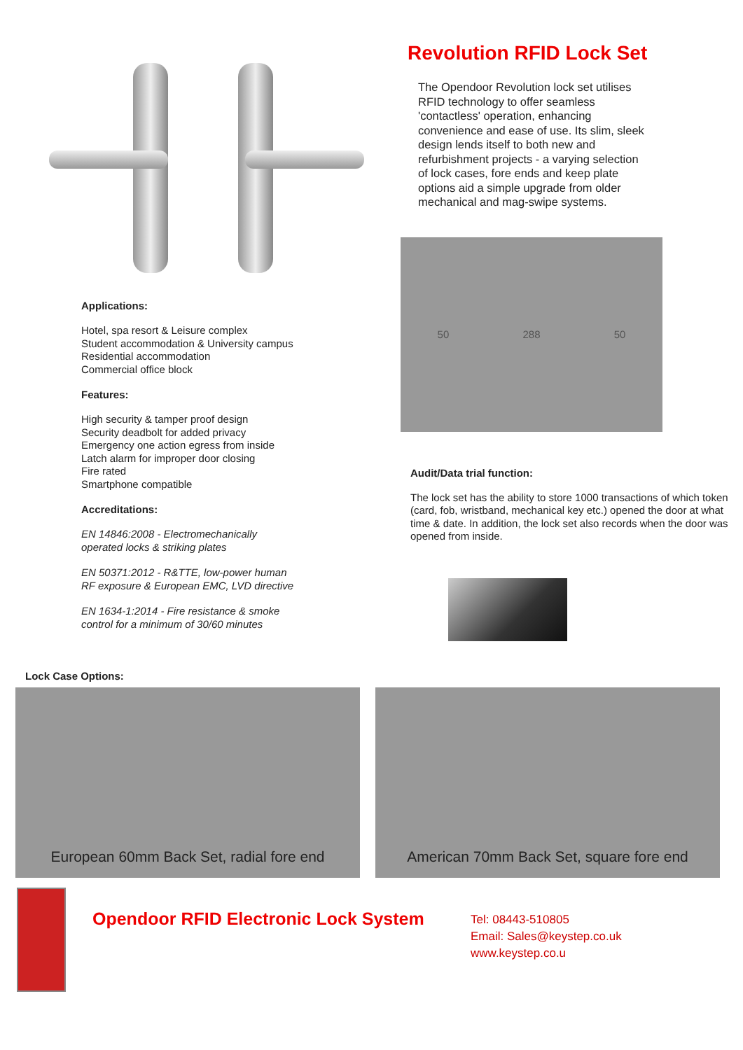Applications:
Hotel, spa resort & Leisure complex
Student accommodation & University campus
Residential accommodation
Commercial office block
Features:
High security & tamper proof design
Security deadbolt for added privacy
Emergency one action egress from inside
Latch alarm for improper door closing
Fire rated
Smartphone compatible
Accreditations:
EN 14846:2008 - Electromechanically
operated locks & striking plates
EN 50371:2012 - R&TTE, low-power human
RF exposure & European EMC, LVD directive
EN 1634-1:2014 - Fire resistance & smoke
control for a minimum of 30/60 minutes
Revolution RFID Lock Set
The Opendoor Revolution lock set utilises RFID technology to offer seamless 'contactless' operation, enhancing convenience and ease of use. Its slim, sleek design lends itself to both new and refurbishment projects - a varying selection of lock cases, fore ends and keep plate options aid a simple upgrade from older mechanical and mag-swipe systems.
50 288 50
Audit/Data trial function:
The lock set has the ability to store 1000 transactions of which token (card, fob, wristband, mechanical key etc.) opened the door at what time & date. In addition, the lock set also records when the door was opened from inside.
Lock Case Options:
European 60mm Back Set, radial fore end American 70mm Back Set, square fore end
Opendoor RFID Electronic Lock System
Tel: 08443-510805
Email: Sales@keystep.co.uk
www.keystep.co.u